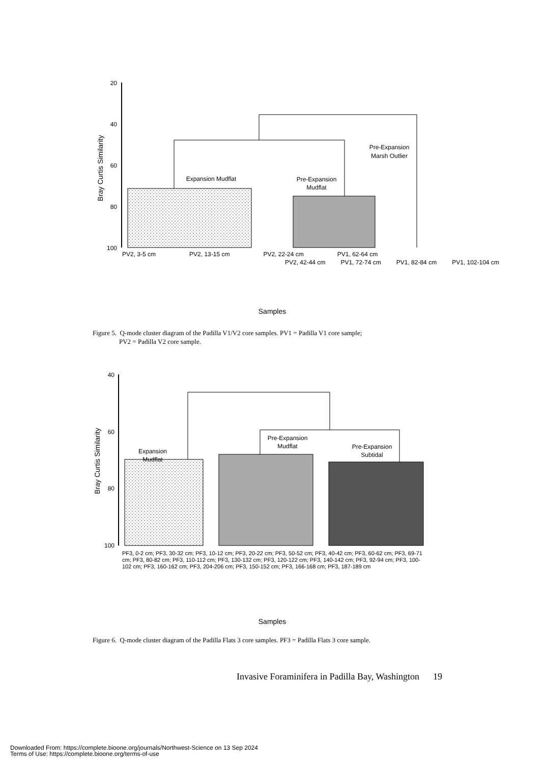20
40
60
80
100
Bray Curtis Similarity
Expansion Mudflat
Pre-Expansion
Mudflat
Pre-Expansion
Marsh Outlier
Samples
PV2, 3-5 cm PV2, 13-15 cm PV2, 22-24 cm PV1, 62-64 cm
PV2, 42-44 cm PV1, 72-74 cm PV1, 82-84 cm PV1, 102-104 cm
Figure 5. Q-mode cluster diagram of the Padilla V1/V2 core samples. PV1 = Padilla V1 core sample;
PV2 = Padilla V2 core sample.
40
60
80
100
Bray Curtis Similarity
Expansion
Mudflat
Pre-Expansion
Mudflat
Pre-Expansion
Subtidal
Samples
PF3, 0-2 cm; PF3, 30-32 cm; PF3, 10-12 cm; PF3, 20-22 cm; PF3, 50-52 cm; PF3, 40-42 cm; PF3, 60-62 cm; PF3, 69-71 cm; PF3, 80-82 cm; PF3, 110-112 cm; PF3, 130-132 cm; PF3, 120-122 cm; PF3, 140-142 cm; PF3, 92-94 cm; PF3, 100-102 cm; PF3, 160-162 cm; PF3, 204-206 cm; PF3, 150-152 cm; PF3, 166-168 cm; PF3, 187-189 cm
Figure 6. Q-mode cluster diagram of the Padilla Flats 3 core samples. PF3 = Padilla Flats 3 core sample.
Invasive Foraminifera in Padilla Bay, Washington 19
Downloaded From: https://complete.bioone.org/journals/Northwest-Science on 13 Sep 2024
Terms of Use: https://complete.bioone.org/terms-of-use